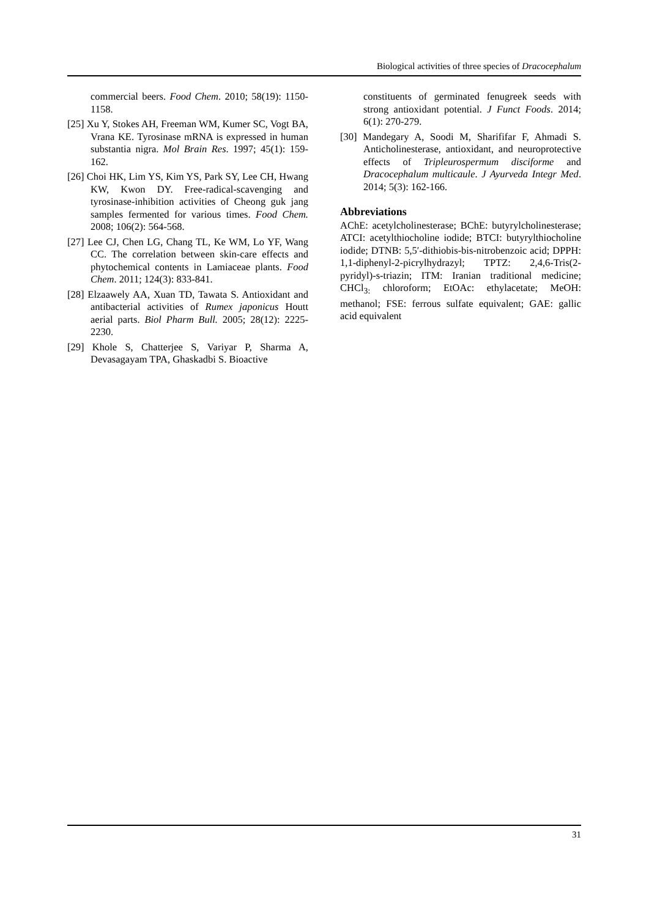Biological activities of three species of Dracocephalum
commercial beers. Food Chem. 2010; 58(19): 1150-1158.
[25] Xu Y, Stokes AH, Freeman WM, Kumer SC, Vogt BA, Vrana KE. Tyrosinase mRNA is expressed in human substantia nigra. Mol Brain Res. 1997; 45(1): 159-162.
[26] Choi HK, Lim YS, Kim YS, Park SY, Lee CH, Hwang KW, Kwon DY. Free-radical-scavenging and tyrosinase-inhibition activities of Cheong guk jang samples fermented for various times. Food Chem. 2008; 106(2): 564-568.
[27] Lee CJ, Chen LG, Chang TL, Ke WM, Lo YF, Wang CC. The correlation between skin-care effects and phytochemical contents in Lamiaceae plants. Food Chem. 2011; 124(3): 833-841.
[28] Elzaawely AA, Xuan TD, Tawata S. Antioxidant and antibacterial activities of Rumex japonicus Houtt aerial parts. Biol Pharm Bull. 2005; 28(12): 2225-2230.
[29] Khole S, Chatterjee S, Variyar P, Sharma A, Devasagayam TPA, Ghaskadbi S. Bioactive
constituents of germinated fenugreek seeds with strong antioxidant potential. J Funct Foods. 2014; 6(1): 270-279.
[30] Mandegary A, Soodi M, Sharififar F, Ahmadi S. Anticholinesterase, antioxidant, and neuroprotective effects of Tripleurospermum disciforme and Dracocephalum multicaule. J Ayurveda Integr Med. 2014; 5(3): 162-166.
Abbreviations
AChE: acetylcholinesterase; BChE: butyrylcholinesterase; ATCI: acetylthiocholine iodide; BTCI: butyrylthiocholine iodide; DTNB: 5,5′-dithiobis-bis-nitrobenzoic acid; DPPH: 1,1-diphenyl-2-picrylhydrazyl; TPTZ: 2,4,6-Tris(2-pyridyl)-s-triazin; ITM: Iranian traditional medicine; CHCl<sub>3:</sub> chloroform; EtOAc: ethylacetate; MeOH: methanol; FSE: ferrous sulfate equivalent; GAE: gallic acid equivalent
31